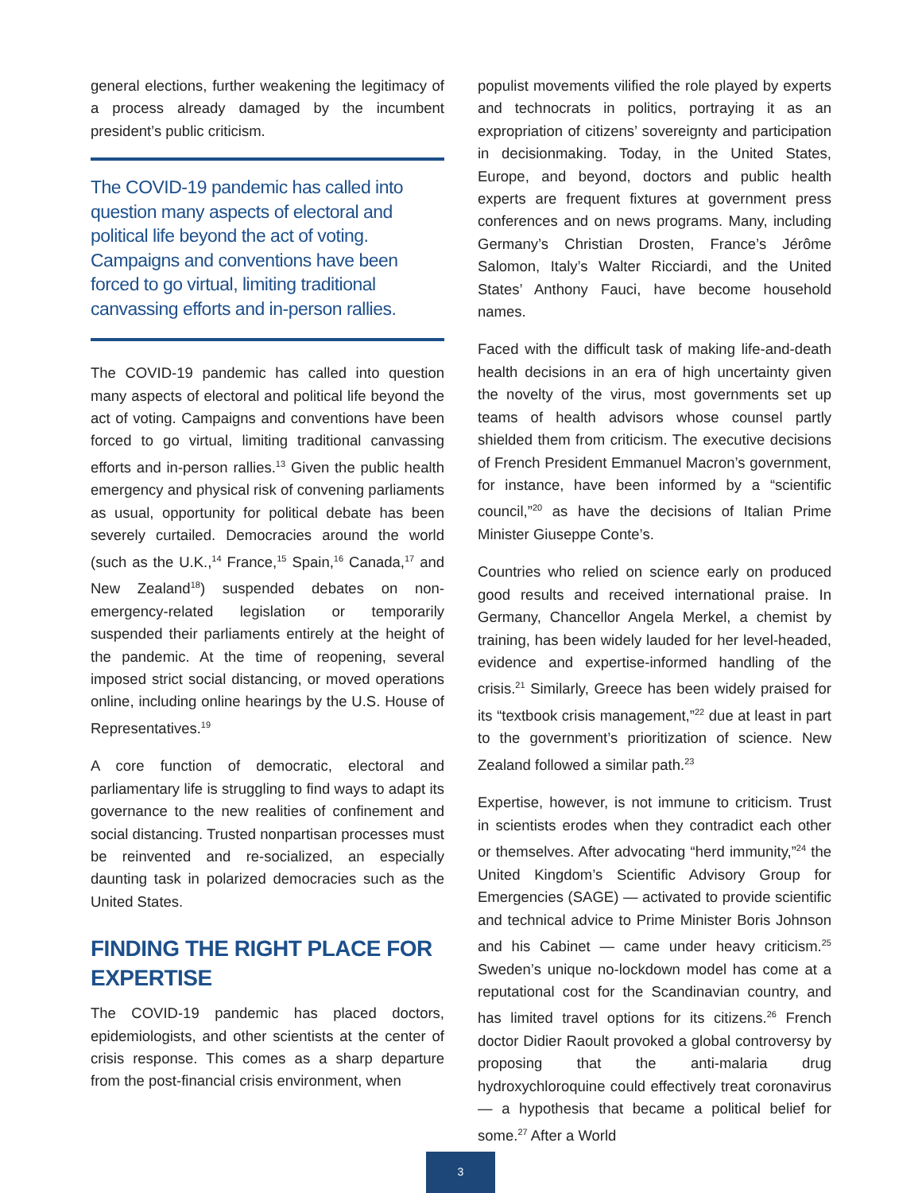general elections, further weakening the legitimacy of a process already damaged by the incumbent president’s public criticism.
The COVID-19 pandemic has called into question many aspects of electoral and political life beyond the act of voting. Campaigns and conventions have been forced to go virtual, limiting traditional canvassing efforts and in-person rallies.
The COVID-19 pandemic has called into question many aspects of electoral and political life beyond the act of voting. Campaigns and conventions have been forced to go virtual, limiting traditional canvassing efforts and in-person rallies.<sup>13</sup> Given the public health emergency and physical risk of convening parliaments as usual, opportunity for political debate has been severely curtailed. Democracies around the world (such as the U.K.,<sup>14</sup> France,<sup>15</sup> Spain,<sup>16</sup> Canada,<sup>17</sup> and New Zealand<sup>18</sup>) suspended debates on non-emergency-related legislation or temporarily suspended their parliaments entirely at the height of the pandemic. At the time of reopening, several imposed strict social distancing, or moved operations online, including online hearings by the U.S. House of Representatives.<sup>19</sup>
A core function of democratic, electoral and parliamentary life is struggling to find ways to adapt its governance to the new realities of confinement and social distancing. Trusted nonpartisan processes must be reinvented and re-socialized, an especially daunting task in polarized democracies such as the United States.
FINDING THE RIGHT PLACE FOR EXPERTISE
The COVID-19 pandemic has placed doctors, epidemiologists, and other scientists at the center of crisis response. This comes as a sharp departure from the post-financial crisis environment, when
populist movements vilified the role played by experts and technocrats in politics, portraying it as an expropriation of citizens’ sovereignty and participation in decisionmaking. Today, in the United States, Europe, and beyond, doctors and public health experts are frequent fixtures at government press conferences and on news programs. Many, including Germany’s Christian Drosten, France’s Jérôme Salomon, Italy’s Walter Ricciardi, and the United States’ Anthony Fauci, have become household names.
Faced with the difficult task of making life-and-death health decisions in an era of high uncertainty given the novelty of the virus, most governments set up teams of health advisors whose counsel partly shielded them from criticism. The executive decisions of French President Emmanuel Macron’s government, for instance, have been informed by a “scientific council,”<sup>20</sup> as have the decisions of Italian Prime Minister Giuseppe Conte’s.
Countries who relied on science early on produced good results and received international praise. In Germany, Chancellor Angela Merkel, a chemist by training, has been widely lauded for her level-headed, evidence and expertise-informed handling of the crisis.<sup>21</sup> Similarly, Greece has been widely praised for its “textbook crisis management,”<sup>22</sup> due at least in part to the government’s prioritization of science. New Zealand followed a similar path.<sup>23</sup>
Expertise, however, is not immune to criticism. Trust in scientists erodes when they contradict each other or themselves. After advocating “herd immunity,”<sup>24</sup> the United Kingdom’s Scientific Advisory Group for Emergencies (SAGE) — activated to provide scientific and technical advice to Prime Minister Boris Johnson and his Cabinet — came under heavy criticism.<sup>25</sup> Sweden’s unique no-lockdown model has come at a reputational cost for the Scandinavian country, and has limited travel options for its citizens.<sup>26</sup> French doctor Didier Raoult provoked a global controversy by proposing that the anti-malaria drug hydroxychloroquine could effectively treat coronavirus — a hypothesis that became a political belief for some.<sup>27</sup> After a World
3